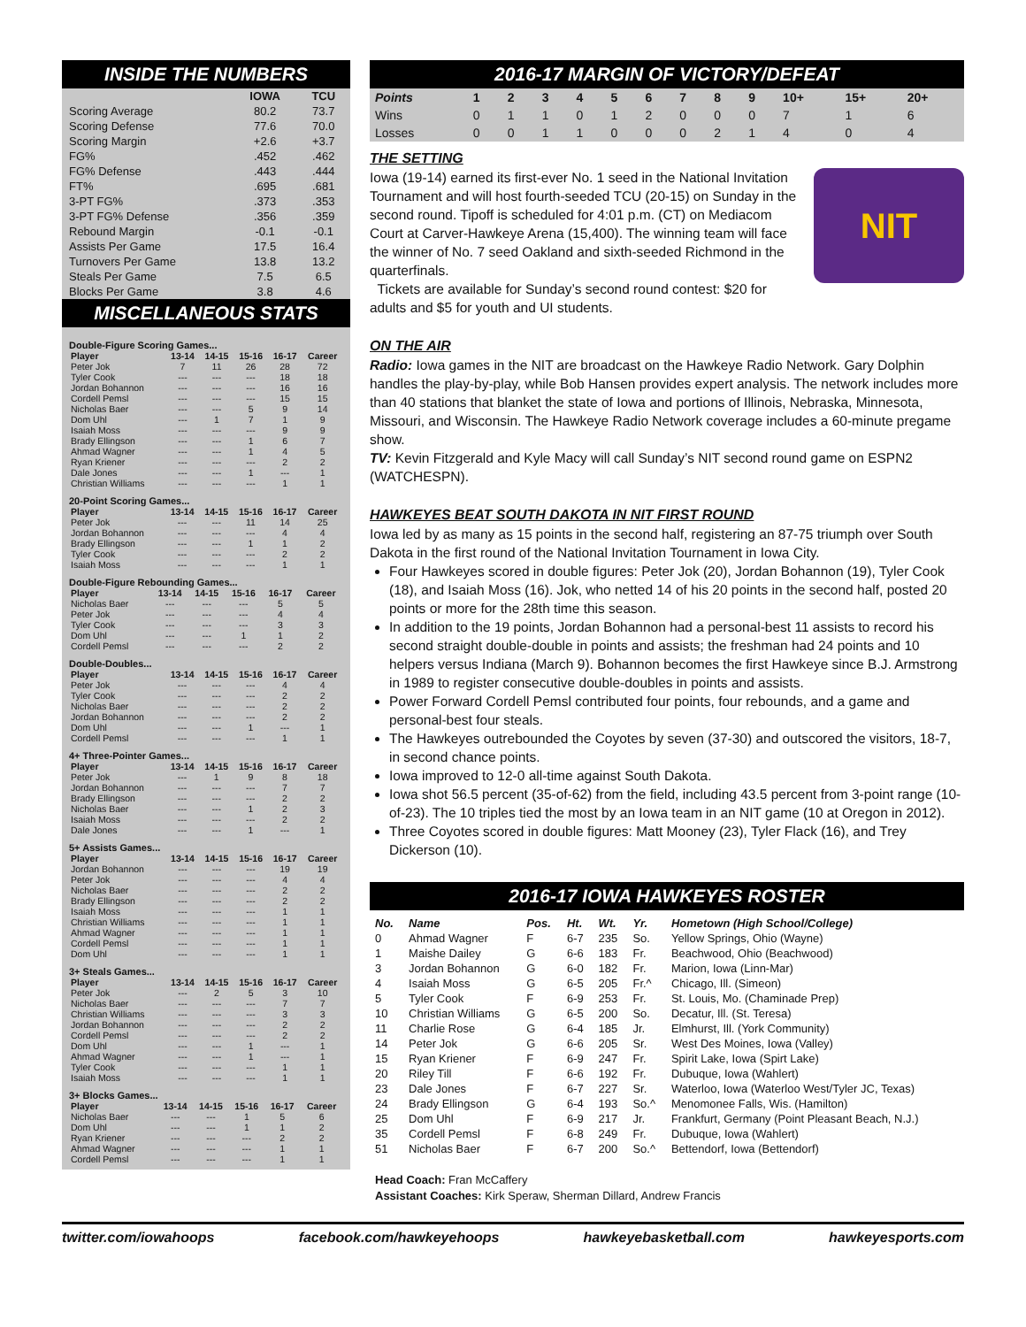INSIDE THE NUMBERS
| | IOWA | TCU |
| --- | --- | --- |
| Scoring Average | 80.2 | 73.7 |
| Scoring Defense | 77.6 | 70.0 |
| Scoring Margin | +2.6 | +3.7 |
| FG% | .452 | .462 |
| FG% Defense | .443 | .444 |
| FT% | .695 | .681 |
| 3-PT FG% | .373 | .353 |
| 3-PT FG% Defense | .356 | .359 |
| Rebound Margin | -0.1 | -0.1 |
| Assists Per Game | 17.5 | 16.4 |
| Turnovers Per Game | 13.8 | 13.2 |
| Steals Per Game | 7.5 | 6.5 |
| Blocks Per Game | 3.8 | 4.6 |
MISCELLANEOUS STATS
Double-Figure Scoring Games...
| Player | 13-14 | 14-15 | 15-16 | 16-17 | Career |
| --- | --- | --- | --- | --- | --- |
| Peter Jok | 7 | 11 | 26 | 28 | 72 |
| Tyler Cook | --- | --- | --- | 18 | 18 |
| Jordan Bohannon | --- | --- | --- | 16 | 16 |
| Cordell Pemsl | --- | --- | --- | 15 | 15 |
| Nicholas Baer | --- | --- | 5 | 9 | 14 |
| Dom Uhl | --- | 1 | 7 | 1 | 9 |
| Isaiah Moss | --- | --- | --- | 9 | 9 |
| Brady Ellingson | --- | --- | 1 | 6 | 7 |
| Ahmad Wagner | --- | --- | 1 | 4 | 5 |
| Ryan Kriener | --- | --- | --- | 2 | 2 |
| Dale Jones | --- | --- | 1 | --- | 1 |
| Christian Williams | --- | --- | --- | 1 | 1 |
20-Point Scoring Games...
| Player | 13-14 | 14-15 | 15-16 | 16-17 | Career |
| --- | --- | --- | --- | --- | --- |
| Peter Jok | --- | --- | 11 | 14 | 25 |
| Jordan Bohannon | --- | --- | --- | 4 | 4 |
| Brady Ellingson | --- | --- | 1 | 1 | 2 |
| Tyler Cook | --- | --- | --- | 2 | 2 |
| Isaiah Moss | --- | --- | --- | 1 | 1 |
Double-Figure Rebounding Games...
| Player | 13-14 | 14-15 | 15-16 | 16-17 | Career |
| --- | --- | --- | --- | --- | --- |
| Nicholas Baer | --- | --- | --- | 5 | 5 |
| Peter Jok | --- | --- | --- | 4 | 4 |
| Tyler Cook | --- | --- | --- | 3 | 3 |
| Dom Uhl | --- | --- | 1 | 1 | 2 |
| Cordell Pemsl | --- | --- | --- | 2 | 2 |
Double-Doubles...
| Player | 13-14 | 14-15 | 15-16 | 16-17 | Career |
| --- | --- | --- | --- | --- | --- |
| Peter Jok | --- | --- | --- | 4 | 4 |
| Tyler Cook | --- | --- | --- | 2 | 2 |
| Nicholas Baer | --- | --- | --- | 2 | 2 |
| Jordan Bohannon | --- | --- | --- | 2 | 2 |
| Dom Uhl | --- | --- | 1 | --- | 1 |
| Cordell Pemsl | --- | --- | --- | 1 | 1 |
4+ Three-Pointer Games...
| Player | 13-14 | 14-15 | 15-16 | 16-17 | Career |
| --- | --- | --- | --- | --- | --- |
| Peter Jok | --- | 1 | 9 | 8 | 18 |
| Jordan Bohannon | --- | --- | --- | 7 | 7 |
| Brady Ellingson | --- | --- | --- | 2 | 2 |
| Nicholas Baer | --- | --- | 1 | 2 | 3 |
| Isaiah Moss | --- | --- | --- | 2 | 2 |
| Dale Jones | --- | --- | 1 | --- | 1 |
5+ Assists Games...
| Player | 13-14 | 14-15 | 15-16 | 16-17 | Career |
| --- | --- | --- | --- | --- | --- |
| Jordan Bohannon | --- | --- | --- | 19 | 19 |
| Peter Jok | --- | --- | --- | 4 | 4 |
| Nicholas Baer | --- | --- | --- | 2 | 2 |
| Brady Ellingson | --- | --- | --- | 2 | 2 |
| Isaiah Moss | --- | --- | --- | 1 | 1 |
| Christian Williams | --- | --- | --- | 1 | 1 |
| Ahmad Wagner | --- | --- | --- | 1 | 1 |
| Cordell Pemsl | --- | --- | --- | 1 | 1 |
| Dom Uhl | --- | --- | --- | 1 | 1 |
3+ Steals Games...
| Player | 13-14 | 14-15 | 15-16 | 16-17 | Career |
| --- | --- | --- | --- | --- | --- |
| Peter Jok | --- | 2 | 5 | 3 | 10 |
| Nicholas Baer | --- | --- | --- | 7 | 7 |
| Christian Williams | --- | --- | --- | 3 | 3 |
| Jordan Bohannon | --- | --- | --- | 2 | 2 |
| Cordell Pemsl | --- | --- | --- | 2 | 2 |
| Dom Uhl | --- | --- | 1 | --- | 1 |
| Ahmad Wagner | --- | --- | 1 | --- | 1 |
| Tyler Cook | --- | --- | --- | 1 | 1 |
| Isaiah Moss | --- | --- | --- | 1 | 1 |
3+ Blocks Games...
| Player | 13-14 | 14-15 | 15-16 | 16-17 | Career |
| --- | --- | --- | --- | --- | --- |
| Nicholas Baer | --- | --- | 1 | 5 | 6 |
| Dom Uhl | --- | --- | 1 | 1 | 2 |
| Ryan Kriener | --- | --- | --- | 2 | 2 |
| Ahmad Wagner | --- | --- | --- | 1 | 1 |
| Cordell Pemsl | --- | --- | --- | 1 | 1 |
2016-17 MARGIN OF VICTORY/DEFEAT
| Points | 1 | 2 | 3 | 4 | 5 | 6 | 7 | 8 | 9 | 10+ | 15+ | 20+ |
| --- | --- | --- | --- | --- | --- | --- | --- | --- | --- | --- | --- | --- |
| Wins | 0 | 1 | 1 | 0 | 1 | 2 | 0 | 0 | 0 | 7 | 1 | 6 |
| Losses | 0 | 0 | 1 | 1 | 0 | 0 | 0 | 2 | 1 | 4 | 0 | 4 |
THE SETTING
NIT
Iowa (19-14) earned its first-ever No. 1 seed in the National Invitation Tournament and will host fourth-seeded TCU (20-15) on Sunday in the second round. Tipoff is scheduled for 4:01 p.m. (CT) on Mediacom Court at Carver-Hawkeye Arena (15,400). The winning team will face the winner of No. 7 seed Oakland and sixth-seeded Richmond in the quarterfinals.
Tickets are available for Sunday’s second round contest: $20 for adults and $5 for youth and UI students.
ON THE AIR
Radio: Iowa games in the NIT are broadcast on the Hawkeye Radio Network. Gary Dolphin handles the play-by-play, while Bob Hansen provides expert analysis. The network includes more than 40 stations that blanket the state of Iowa and portions of Illinois, Nebraska, Minnesota, Missouri, and Wisconsin. The Hawkeye Radio Network coverage includes a 60-minute pregame show.
TV: Kevin Fitzgerald and Kyle Macy will call Sunday’s NIT second round game on ESPN2 (WATCHESPN).
HAWKEYES BEAT SOUTH DAKOTA IN NIT FIRST ROUND
Iowa led by as many as 15 points in the second half, registering an 87-75 triumph over South Dakota in the first round of the National Invitation Tournament in Iowa City.
Four Hawkeyes scored in double figures: Peter Jok (20), Jordan Bohannon (19), Tyler Cook (18), and Isaiah Moss (16). Jok, who netted 14 of his 20 points in the second half, posted 20 points or more for the 28th time this season.
In addition to the 19 points, Jordan Bohannon had a personal-best 11 assists to record his second straight double-double in points and assists; the freshman had 24 points and 10 helpers versus Indiana (March 9). Bohannon becomes the first Hawkeye since B.J. Armstrong in 1989 to register consecutive double-doubles in points and assists.
Power Forward Cordell Pemsl contributed four points, four rebounds, and a game and personal-best four steals.
The Hawkeyes outrebounded the Coyotes by seven (37-30) and outscored the visitors, 18-7, in second chance points.
Iowa improved to 12-0 all-time against South Dakota.
Iowa shot 56.5 percent (35-of-62) from the field, including 43.5 percent from 3-point range (10-of-23). The 10 triples tied the most by an Iowa team in an NIT game (10 at Oregon in 2012).
Three Coyotes scored in double figures: Matt Mooney (23), Tyler Flack (16), and Trey Dickerson (10).
2016-17 IOWA HAWKEYES ROSTER
| No. | Name | Pos. | Ht. | Wt. | Yr. | Hometown (High School/College) |
| --- | --- | --- | --- | --- | --- | --- |
| 0 | Ahmad Wagner | F | 6-7 | 235 | So. | Yellow Springs, Ohio (Wayne) |
| 1 | Maishe Dailey | G | 6-6 | 183 | Fr. | Beachwood, Ohio (Beachwood) |
| 3 | Jordan Bohannon | G | 6-0 | 182 | Fr. | Marion, Iowa (Linn-Mar) |
| 4 | Isaiah Moss | G | 6-5 | 205 | Fr.^ | Chicago, Ill. (Simeon) |
| 5 | Tyler Cook | F | 6-9 | 253 | Fr. | St. Louis, Mo. (Chaminade Prep) |
| 10 | Christian Williams | G | 6-5 | 200 | So. | Decatur, Ill. (St. Teresa) |
| 11 | Charlie Rose | G | 6-4 | 185 | Jr. | Elmhurst, Ill. (York Community) |
| 14 | Peter Jok | G | 6-6 | 205 | Sr. | West Des Moines, Iowa (Valley) |
| 15 | Ryan Kriener | F | 6-9 | 247 | Fr. | Spirit Lake, Iowa (Spirt Lake) |
| 20 | Riley Till | F | 6-6 | 192 | Fr. | Dubuque, Iowa (Wahlert) |
| 23 | Dale Jones | F | 6-7 | 227 | Sr. | Waterloo, Iowa (Waterloo West/Tyler JC, Texas) |
| 24 | Brady Ellingson | G | 6-4 | 193 | So.^ | Menomonee Falls, Wis. (Hamilton) |
| 25 | Dom Uhl | F | 6-9 | 217 | Jr. | Frankfurt, Germany (Point Pleasant Beach, N.J.) |
| 35 | Cordell Pemsl | F | 6-8 | 249 | Fr. | Dubuque, Iowa (Wahlert) |
| 51 | Nicholas Baer | F | 6-7 | 200 | So.^ | Bettendorf, Iowa (Bettendorf) |
Head Coach: Fran McCaffery
Assistant Coaches: Kirk Speraw, Sherman Dillard, Andrew Francis
twitter.com/iowahoops facebook.com/hawkeyehoops hawkeyebasketball.com hawkeyesports.com